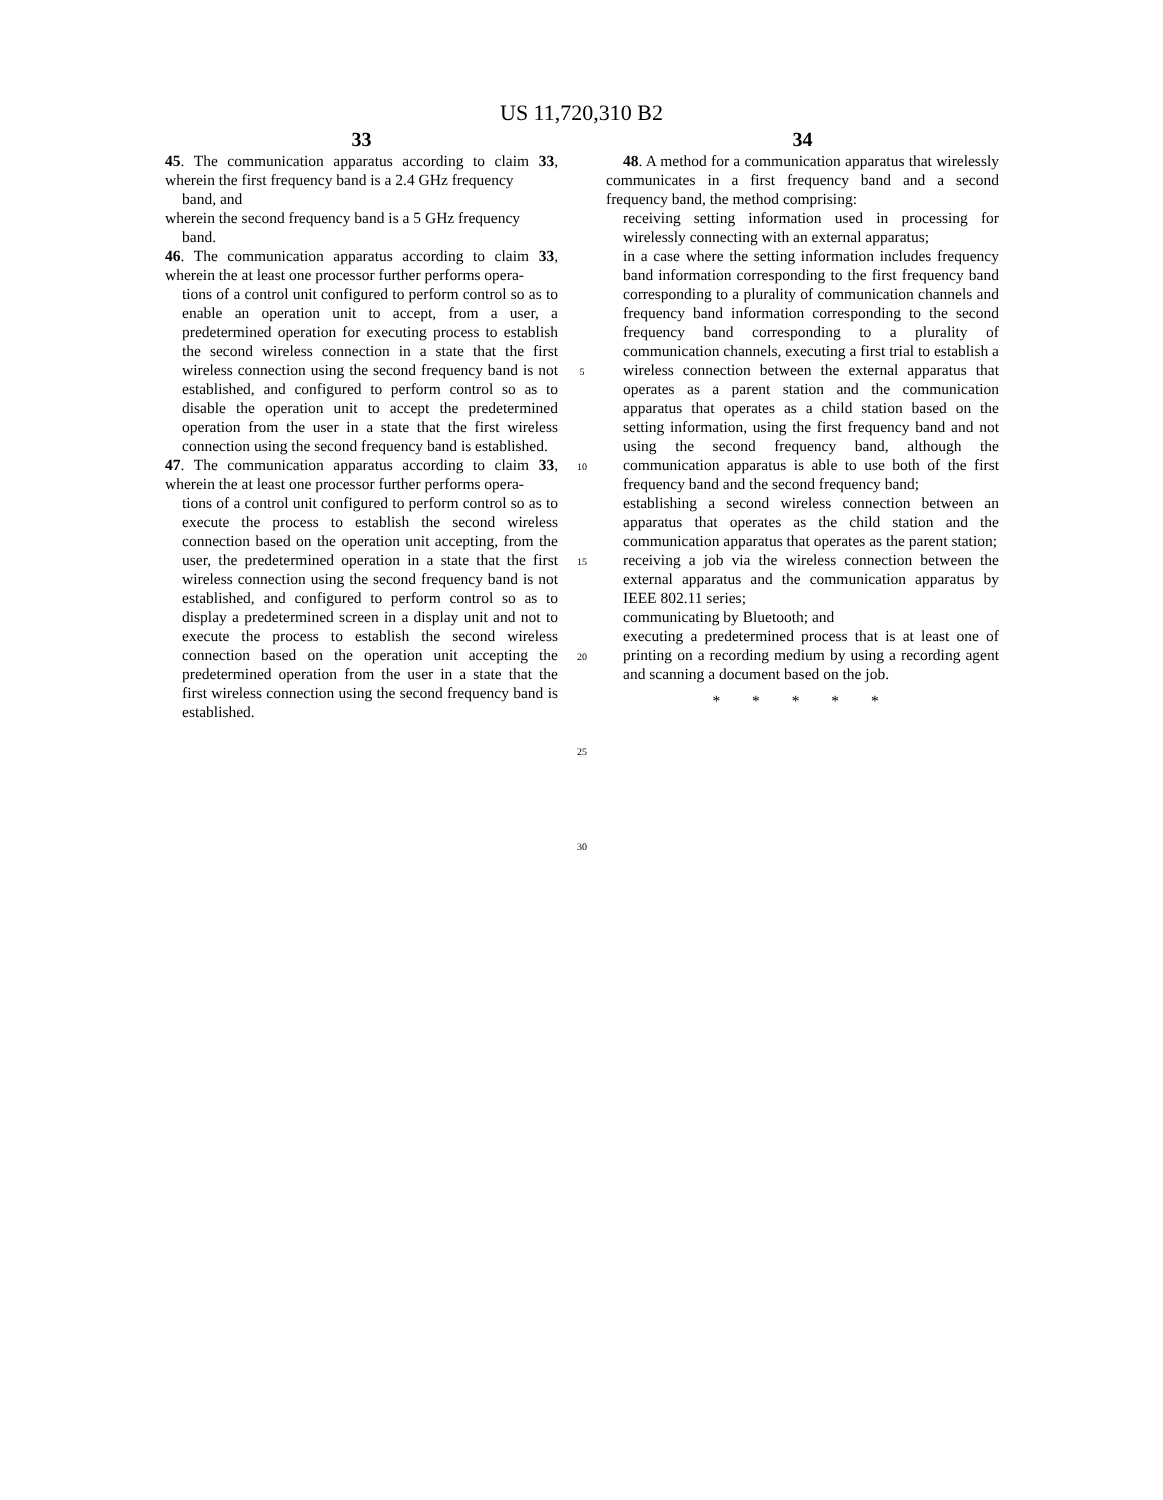US 11,720,310 B2
33
45. The communication apparatus according to claim 33, wherein the first frequency band is a 2.4 GHz frequency
band, and
wherein the second frequency band is a 5 GHz frequency
band.
46. The communication apparatus according to claim 33, wherein the at least one processor further performs opera-
tions of a control unit configured to perform control so as to enable an operation unit to accept, from a user, a predetermined operation for executing process to establish the second wireless connection in a state that the first wireless connection using the second frequency band is not established, and configured to perform control so as to disable the operation unit to accept the predetermined operation from the user in a state that the first wireless connection using the second frequency band is established.
47. The communication apparatus according to claim 33, wherein the at least one processor further performs opera-
tions of a control unit configured to perform control so as to execute the process to establish the second wireless connection based on the operation unit accepting, from the user, the predetermined operation in a state that the first wireless connection using the second frequency band is not established, and configured to perform control so as to display a predetermined screen in a display unit and not to execute the process to establish the second wireless connection based on the operation unit accepting the predetermined operation from the user in a state that the first wireless connection using the second frequency band is established.
5
10
15
20
25
30
34
48. A method for a communication apparatus that wirelessly communicates in a first frequency band and a second frequency band, the method comprising:
receiving setting information used in processing for wirelessly connecting with an external apparatus;
in a case where the setting information includes frequency band information corresponding to the first frequency band corresponding to a plurality of communication channels and frequency band information corresponding to the second frequency band corresponding to a plurality of communication channels, executing a first trial to establish a wireless connection between the external apparatus that operates as a parent station and the communication apparatus that operates as a child station based on the setting information, using the first frequency band and not using the second frequency band, although the communication apparatus is able to use both of the first frequency band and the second frequency band;
establishing a second wireless connection between an apparatus that operates as the child station and the communication apparatus that operates as the parent station;
receiving a job via the wireless connection between the external apparatus and the communication apparatus by IEEE 802.11 series;
communicating by Bluetooth; and
executing a predetermined process that is at least one of printing on a recording medium by using a recording agent and scanning a document based on the job.
* * * * *